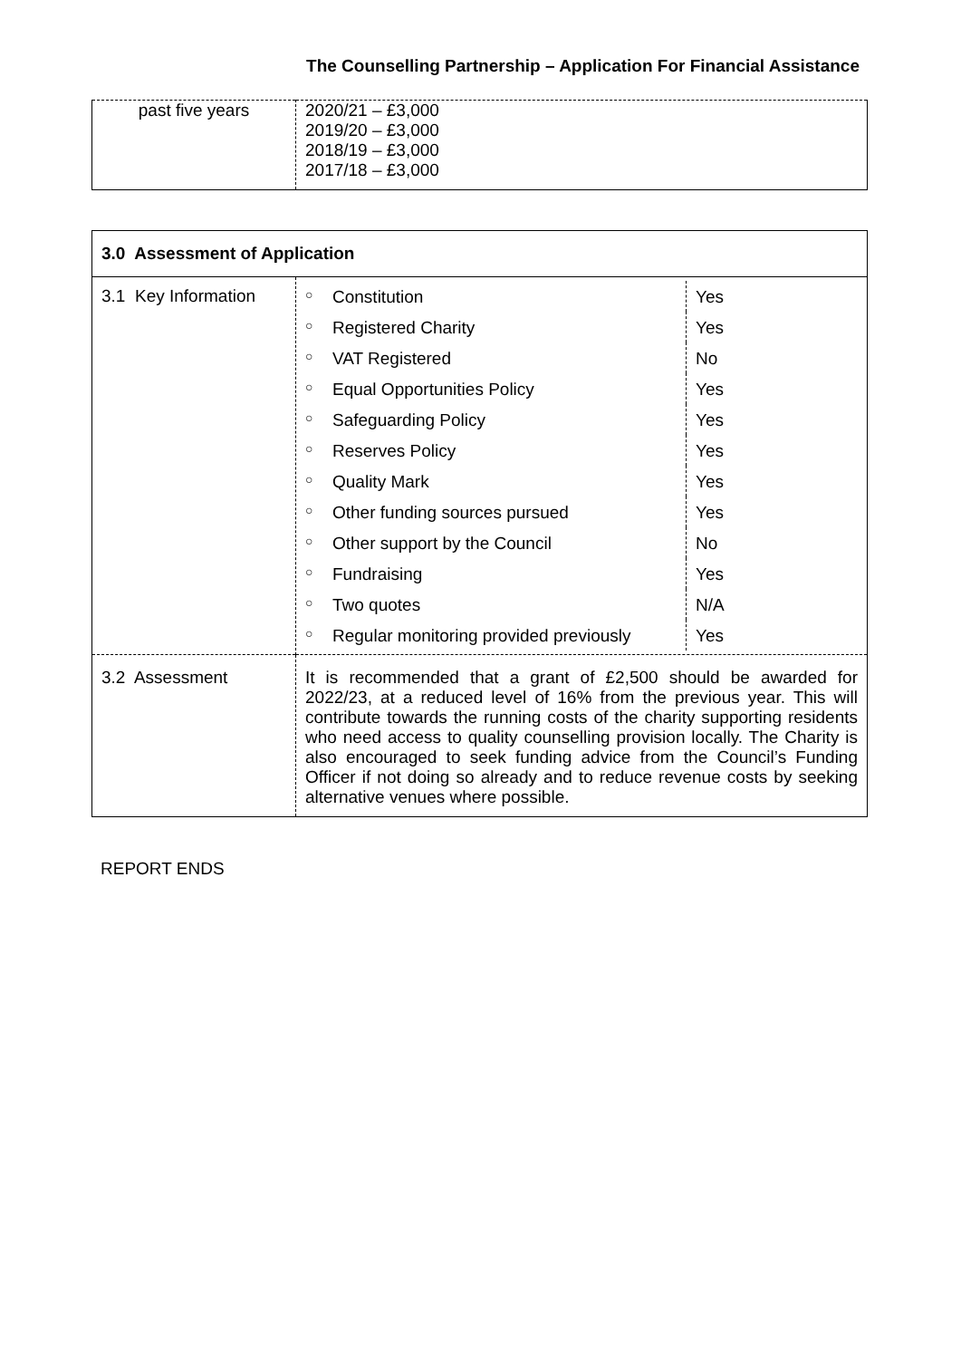The Counselling Partnership – Application For Financial Assistance
| past five years | 2020/21 – £3,000 2019/20 – £3,000 2018/19 – £3,000 2017/18 – £3,000 |
| 3.0 Assessment of Application | |
| 3.1 Key Information | / ○ / Constitution / Yes / / ○ / Registered Charity / Yes / / ○ / VAT Registered / No / / ○ / Equal Opportunities Policy / Yes / / ○ / Safeguarding Policy / Yes / / ○ / Reserves Policy / Yes / / ○ / Quality Mark / Yes / / ○ / Other funding sources pursued / Yes / / ○ / Other support by the Council / No / / ○ / Fundraising / Yes / / ○ / Two quotes / N/A / / ○ / Regular monitoring provided previously / Yes / |
| 3.2 Assessment | It is recommended that a grant of £2,500 should be awarded for 2022/23, at a reduced level of 16% from the previous year. This will contribute towards the running costs of the charity supporting residents who need access to quality counselling provision locally. The Charity is also encouraged to seek funding advice from the Council’s Funding Officer if not doing so already and to reduce revenue costs by seeking alternative venues where possible. |
REPORT ENDS